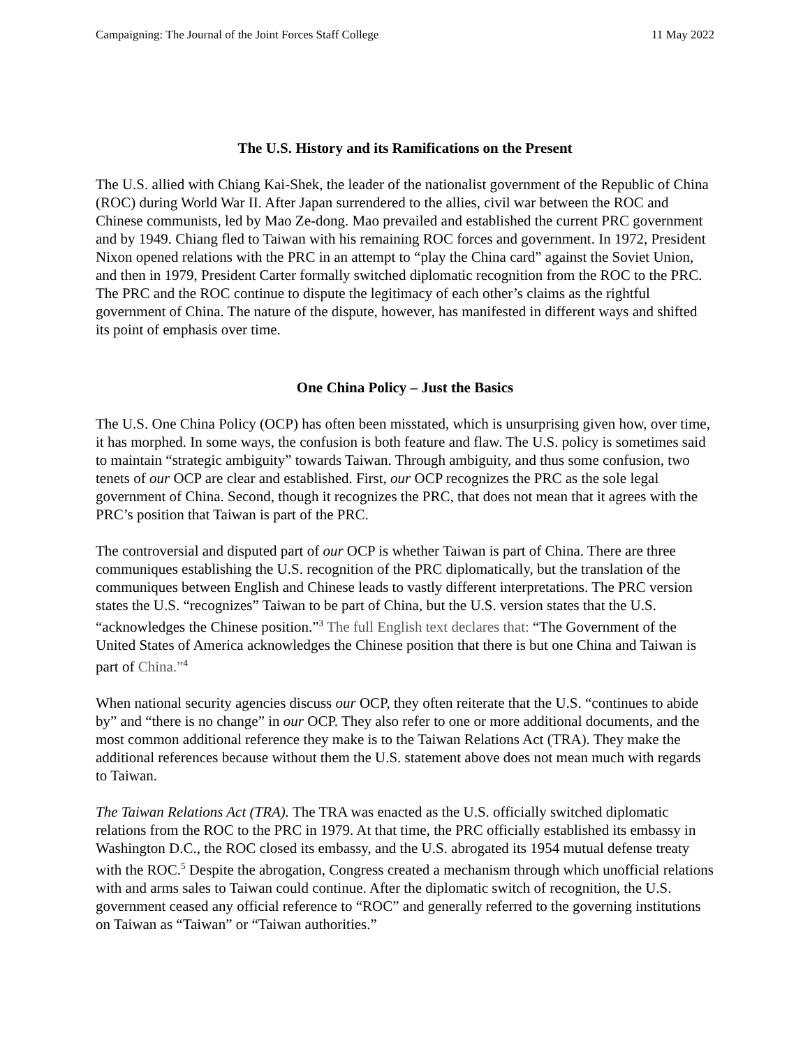Campaigning: The Journal of the Joint Forces Staff College 11 May 2022
The U.S. History and its Ramifications on the Present
The U.S. allied with Chiang Kai-Shek, the leader of the nationalist government of the Republic of China (ROC) during World War II. After Japan surrendered to the allies, civil war between the ROC and Chinese communists, led by Mao Ze-dong. Mao prevailed and established the current PRC government and by 1949. Chiang fled to Taiwan with his remaining ROC forces and government. In 1972, President Nixon opened relations with the PRC in an attempt to “play the China card” against the Soviet Union, and then in 1979, President Carter formally switched diplomatic recognition from the ROC to the PRC. The PRC and the ROC continue to dispute the legitimacy of each other’s claims as the rightful government of China. The nature of the dispute, however, has manifested in different ways and shifted its point of emphasis over time.
One China Policy – Just the Basics
The U.S. One China Policy (OCP) has often been misstated, which is unsurprising given how, over time, it has morphed. In some ways, the confusion is both feature and flaw. The U.S. policy is sometimes said to maintain “strategic ambiguity” towards Taiwan. Through ambiguity, and thus some confusion, two tenets of our OCP are clear and established. First, our OCP recognizes the PRC as the sole legal government of China. Second, though it recognizes the PRC, that does not mean that it agrees with the PRC’s position that Taiwan is part of the PRC.
The controversial and disputed part of our OCP is whether Taiwan is part of China. There are three communiques establishing the U.S. recognition of the PRC diplomatically, but the translation of the communiques between English and Chinese leads to vastly different interpretations. The PRC version states the U.S. “recognizes” Taiwan to be part of China, but the U.S. version states that the U.S. “acknowledges the Chinese position.”<sup>3</sup> The full English text declares that: “The Government of the United States of America acknowledges the Chinese position that there is but one China and Taiwan is part of China.”<sup>4</sup>
When national security agencies discuss our OCP, they often reiterate that the U.S. “continues to abide by” and “there is no change” in our OCP. They also refer to one or more additional documents, and the most common additional reference they make is to the Taiwan Relations Act (TRA). They make the additional references because without them the U.S. statement above does not mean much with regards to Taiwan.
The Taiwan Relations Act (TRA). The TRA was enacted as the U.S. officially switched diplomatic relations from the ROC to the PRC in 1979. At that time, the PRC officially established its embassy in Washington D.C., the ROC closed its embassy, and the U.S. abrogated its 1954 mutual defense treaty with the ROC.<sup>5</sup> Despite the abrogation, Congress created a mechanism through which unofficial relations with and arms sales to Taiwan could continue. After the diplomatic switch of recognition, the U.S. government ceased any official reference to “ROC” and generally referred to the governing institutions on Taiwan as “Taiwan” or “Taiwan authorities.”